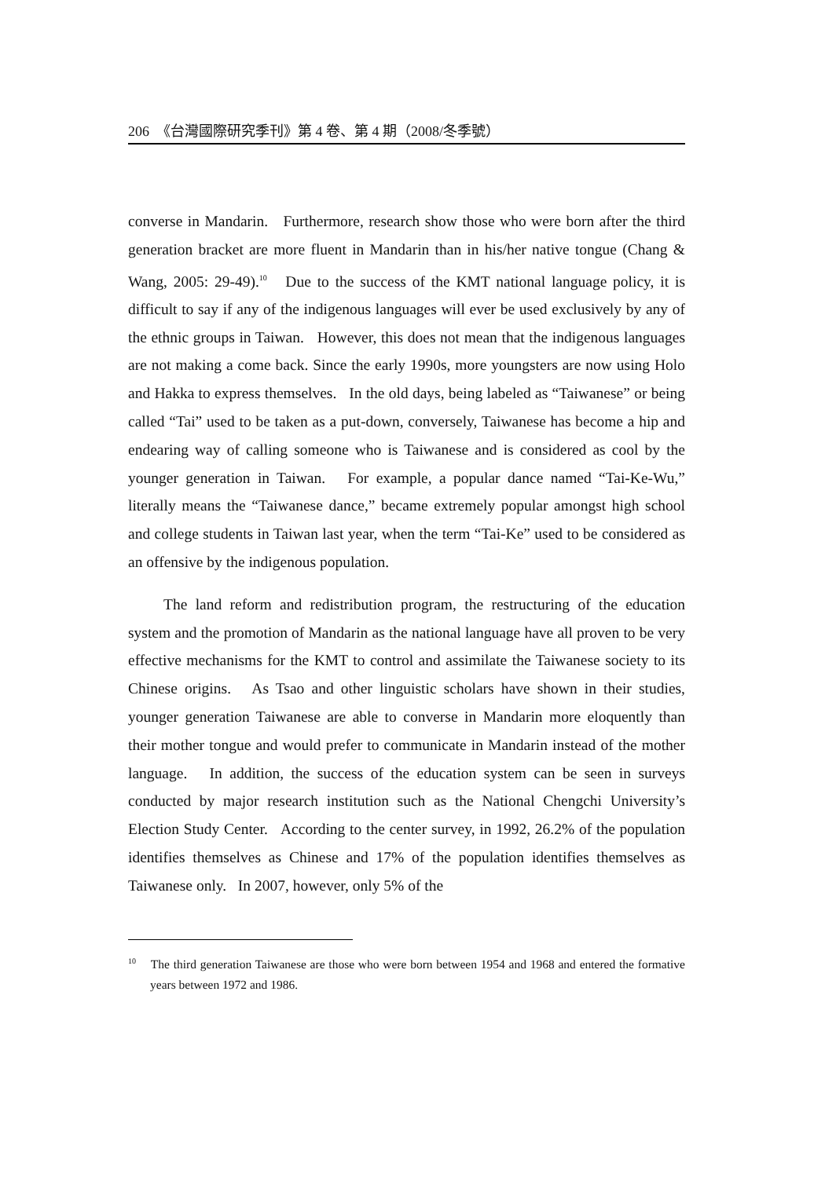206　《台灣國際研究季刊》第 4 卷、第 4 期（2008/冬季號）
converse in Mandarin. Furthermore, research show those who were born after the third generation bracket are more fluent in Mandarin than in his/her native tongue (Chang & Wang, 2005: 29-49).<sup>10</sup> Due to the success of the KMT national language policy, it is difficult to say if any of the indigenous languages will ever be used exclusively by any of the ethnic groups in Taiwan. However, this does not mean that the indigenous languages are not making a come back. Since the early 1990s, more youngsters are now using Holo and Hakka to express themselves. In the old days, being labeled as “Taiwanese” or being called “Tai” used to be taken as a put-down, conversely, Taiwanese has become a hip and endearing way of calling someone who is Taiwanese and is considered as cool by the younger generation in Taiwan. For example, a popular dance named “Tai-Ke-Wu,” literally means the “Taiwanese dance,” became extremely popular amongst high school and college students in Taiwan last year, when the term “Tai-Ke” used to be considered as an offensive by the indigenous population.
The land reform and redistribution program, the restructuring of the education system and the promotion of Mandarin as the national language have all proven to be very effective mechanisms for the KMT to control and assimilate the Taiwanese society to its Chinese origins. As Tsao and other linguistic scholars have shown in their studies, younger generation Taiwanese are able to converse in Mandarin more eloquently than their mother tongue and would prefer to communicate in Mandarin instead of the mother language. In addition, the success of the education system can be seen in surveys conducted by major research institution such as the National Chengchi University’s Election Study Center. According to the center survey, in 1992, 26.2% of the population identifies themselves as Chinese and 17% of the population identifies themselves as Taiwanese only. In 2007, however, only 5% of the
<sup>10</sup> The third generation Taiwanese are those who were born between 1954 and 1968 and entered the formative years between 1972 and 1986.